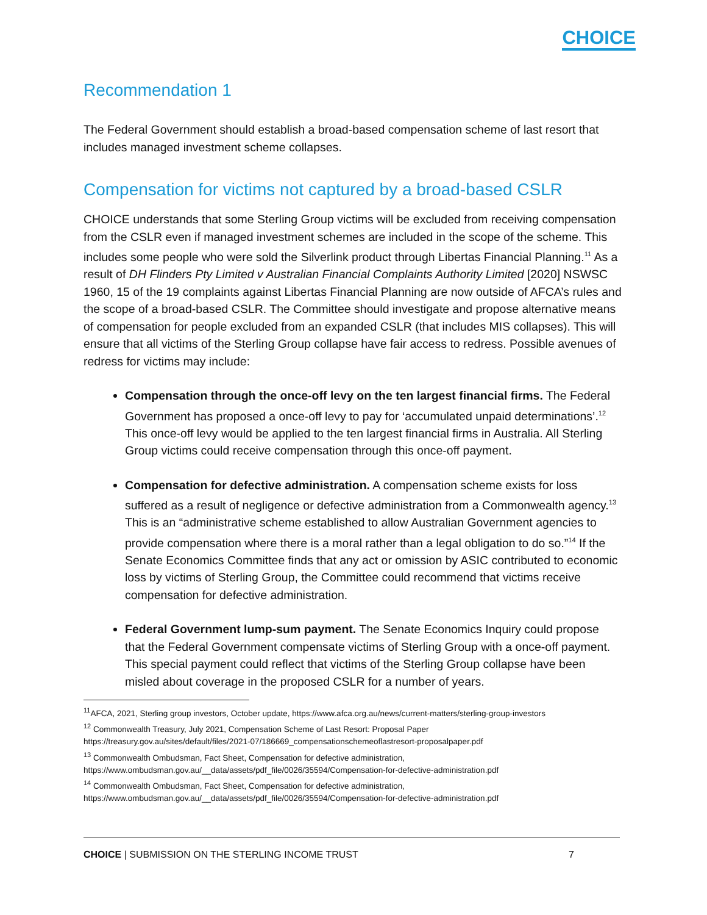CHOICE
Recommendation 1
The Federal Government should establish a broad-based compensation scheme of last resort that includes managed investment scheme collapses.
Compensation for victims not captured by a broad-based CSLR
CHOICE understands that some Sterling Group victims will be excluded from receiving compensation from the CSLR even if managed investment schemes are included in the scope of the scheme. This includes some people who were sold the Silverlink product through Libertas Financial Planning.<sup>11</sup> As a result of DH Flinders Pty Limited v Australian Financial Complaints Authority Limited [2020] NSWSC 1960, 15 of the 19 complaints against Libertas Financial Planning are now outside of AFCA’s rules and the scope of a broad-based CSLR. The Committee should investigate and propose alternative means of compensation for people excluded from an expanded CSLR (that includes MIS collapses). This will ensure that all victims of the Sterling Group collapse have fair access to redress. Possible avenues of redress for victims may include:
Compensation through the once-off levy on the ten largest financial firms. The Federal Government has proposed a once-off levy to pay for ‘accumulated unpaid determinations’.<sup>12</sup> This once-off levy would be applied to the ten largest financial firms in Australia. All Sterling Group victims could receive compensation through this once-off payment.
Compensation for defective administration. A compensation scheme exists for loss suffered as a result of negligence or defective administration from a Commonwealth agency.<sup>13</sup> This is an “administrative scheme established to allow Australian Government agencies to provide compensation where there is a moral rather than a legal obligation to do so.”<sup>14</sup> If the Senate Economics Committee finds that any act or omission by ASIC contributed to economic loss by victims of Sterling Group, the Committee could recommend that victims receive compensation for defective administration.
Federal Government lump-sum payment. The Senate Economics Inquiry could propose that the Federal Government compensate victims of Sterling Group with a once-off payment. This special payment could reflect that victims of the Sterling Group collapse have been misled about coverage in the proposed CSLR for a number of years.
<sup>11</sup> AFCA, 2021, Sterling group investors, October update, https://www.afca.org.au/news/current-matters/sterling-group-investors
<sup>12</sup> Commonwealth Treasury, July 2021, Compensation Scheme of Last Resort: Proposal Paper
https://treasury.gov.au/sites/default/files/2021-07/186669_compensationschemeoflastresort-proposalpaper.pdf
<sup>13</sup> Commonwealth Ombudsman, Fact Sheet, Compensation for defective administration,
https://www.ombudsman.gov.au/__data/assets/pdf_file/0026/35594/Compensation-for-defective-administration.pdf
<sup>14</sup> Commonwealth Ombudsman, Fact Sheet, Compensation for defective administration,
https://www.ombudsman.gov.au/__data/assets/pdf_file/0026/35594/Compensation-for-defective-administration.pdf
CHOICE | SUBMISSION ON THE STERLING INCOME TRUST
7